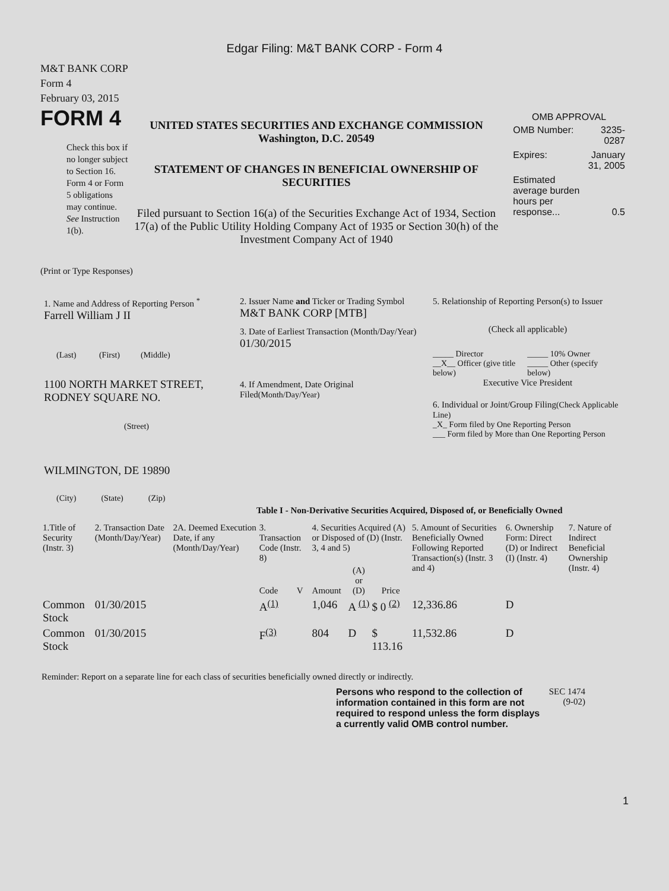Edgar Filing: M&T BANK CORP - Form 4
M&T BANK CORP
Form 4
February 03, 2015
FORM 4
Check this box if no longer subject to Section 16. Form 4 or Form 5 obligations may continue. See Instruction 1(b).
UNITED STATES SECURITIES AND EXCHANGE COMMISSION
Washington, D.C. 20549
STATEMENT OF CHANGES IN BENEFICIAL OWNERSHIP OF SECURITIES
Filed pursuant to Section 16(a) of the Securities Exchange Act of 1934, Section 17(a) of the Public Utility Holding Company Act of 1935 or Section 30(h) of the Investment Company Act of 1940
OMB APPROVAL
| OMB Number: | 3235-0287 |
| Expires: | January 31, 2005 |
| Estimated average burden hours per response... | 0.5 |
(Print or Type Responses)
1. Name and Address of Reporting Person <sup>*</sup>
Farrell William J II
(Last) (First) (Middle)
1100 NORTH MARKET STREET, RODNEY SQUARE NO.
(Street)
WILMINGTON, DE 19890
(City) (State) (Zip)
2. Issuer Name and Ticker or Trading Symbol
M&T BANK CORP [MTB]
3. Date of Earliest Transaction (Month/Day/Year)
01/30/2015
4. If Amendment, Date Original Filed(Month/Day/Year)
5. Relationship of Reporting Person(s) to Issuer
(Check all applicable)
_____ Director
__X__ Officer (give title below)
_____ 10% Owner
_____ Other (specify below)
Executive Vice President
6. Individual or Joint/Group Filing(Check Applicable Line)
_X_ Form filed by One Reporting Person
___ Form filed by More than One Reporting Person
Table I - Non-Derivative Securities Acquired, Disposed of, or Beneficially Owned
| 1.Title of Security (Instr. 3) | 2. Transaction Date (Month/Day/Year) | 2A. Deemed Execution Date, if any (Month/Day/Year) | 3. Transaction Code (Instr. 8) | | 4. Securities Acquired (A) or Disposed of (D) (Instr. 3, 4 and 5) | | | 5. Amount of Securities Beneficially Owned Following Reported Transaction(s) (Instr. 3 and 4) | 6. Ownership Form: Direct (D) or Indirect (I) (Instr. 4) | 7. Nature of Indirect Beneficial Ownership (Instr. 4) |
| --- | --- | --- | --- | --- | --- | --- | --- | --- | --- | --- |
| | | | Code | V | Amount | (A) or (D) | Price | | | |
| Common Stock | 01/30/2015 | | A<sup>(1)</sup> | | 1,046 | A <sup>(1)</sup> | $ 0 <sup>(2)</sup> | 12,336.86 | D | |
| Common Stock | 01/30/2015 | | F<sup>(3)</sup> | | 804 | D | $ 113.16 | 11,532.86 | D | |
Reminder: Report on a separate line for each class of securities beneficially owned directly or indirectly.
Persons who respond to the collection of information contained in this form are not required to respond unless the form displays a currently valid OMB control number.
SEC 1474 (9-02)
1